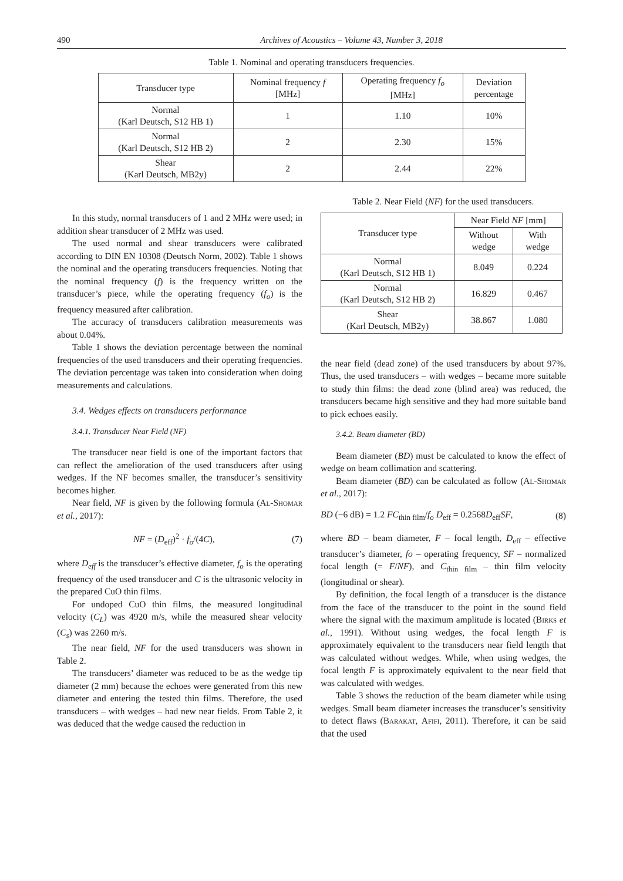490 Archives of Acoustics – Volume 43, Number 3, 2018
Table 1. Nominal and operating transducers frequencies.
| Transducer type | Nominal frequency f [MHz] | Operating frequency f<sub>o</sub> [MHz] | Deviation percentage |
| --- | --- | --- | --- |
| Normal (Karl Deutsch, S12 HB 1) | 1 | 1.10 | 10% |
| Normal (Karl Deutsch, S12 HB 2) | 2 | 2.30 | 15% |
| Shear (Karl Deutsch, MB2y) | 2 | 2.44 | 22% |
In this study, normal transducers of 1 and 2 MHz were used; in addition shear transducer of 2 MHz was used.
The used normal and shear transducers were calibrated according to DIN EN 10308 (Deutsch Norm, 2002). Table 1 shows the nominal and the operating transducers frequencies. Noting that the nominal frequency (f) is the frequency written on the transducer’s piece, while the operating frequency (f<sub>o</sub>) is the frequency measured after calibration.
The accuracy of transducers calibration measurements was about 0.04%.
Table 1 shows the deviation percentage between the nominal frequencies of the used transducers and their operating frequencies. The deviation percentage was taken into consideration when doing measurements and calculations.
3.4. Wedges effects on transducers performance
3.4.1. Transducer Near Field (NF)
The transducer near field is one of the important factors that can reflect the amelioration of the used transducers after using wedges. If the NF becomes smaller, the transducer’s sensitivity becomes higher.
Near field, NF is given by the following formula (Al-Shomar et al., 2017):
NF = (D<sub>eff</sub>)<sup>2</sup> · f<sub>o</sub>/(4C), (7)
where D<sub>eff</sub> is the transducer’s effective diameter, f<sub>o</sub> is the operating frequency of the used transducer and C is the ultrasonic velocity in the prepared CuO thin films.
For undoped CuO thin films, the measured longitudinal velocity (C<sub>L</sub>) was 4920 m/s, while the measured shear velocity (C<sub>s</sub>) was 2260 m/s.
The near field, NF for the used transducers was shown in Table 2.
The transducers’ diameter was reduced to be as the wedge tip diameter (2 mm) because the echoes were generated from this new diameter and entering the tested thin films. Therefore, the used transducers – with wedges – had new near fields. From Table 2, it was deduced that the wedge caused the reduction in
Table 2. Near Field (NF) for the used transducers.
| Transducer type | Near Field NF [mm] | |
| --- | --- | --- |
| | Without wedge | With wedge |
| Normal (Karl Deutsch, S12 HB 1) | 8.049 | 0.224 |
| Normal (Karl Deutsch, S12 HB 2) | 16.829 | 0.467 |
| Shear (Karl Deutsch, MB2y) | 38.867 | 1.080 |
the near field (dead zone) of the used transducers by about 97%. Thus, the used transducers – with wedges – became more suitable to study thin films: the dead zone (blind area) was reduced, the transducers became high sensitive and they had more suitable band to pick echoes easily.
3.4.2. Beam diameter (BD)
Beam diameter (BD) must be calculated to know the effect of wedge on beam collimation and scattering.
Beam diameter (BD) can be calculated as follow (Al-Shomar et al., 2017):
BD (−6 dB) = 1.2 FC<sub>thin film</sub>/f<sub>o</sub> D<sub>eff</sub> = 0.2568D<sub>eff</sub>SF, (8)
where BD – beam diameter, F – focal length, D<sub>eff</sub> – effective transducer’s diameter, fo – operating frequency, SF – normalized focal length (= F/NF), and C<sub>thin film</sub> – thin film velocity (longitudinal or shear).
By definition, the focal length of a transducer is the distance from the face of the transducer to the point in the sound field where the signal with the maximum amplitude is located (Birks et al., 1991). Without using wedges, the focal length F is approximately equivalent to the transducers near field length that was calculated without wedges. While, when using wedges, the focal length F is approximately equivalent to the near field that was calculated with wedges.
Table 3 shows the reduction of the beam diameter while using wedges. Small beam diameter increases the transducer’s sensitivity to detect flaws (Barakat, Afifi, 2011). Therefore, it can be said that the used